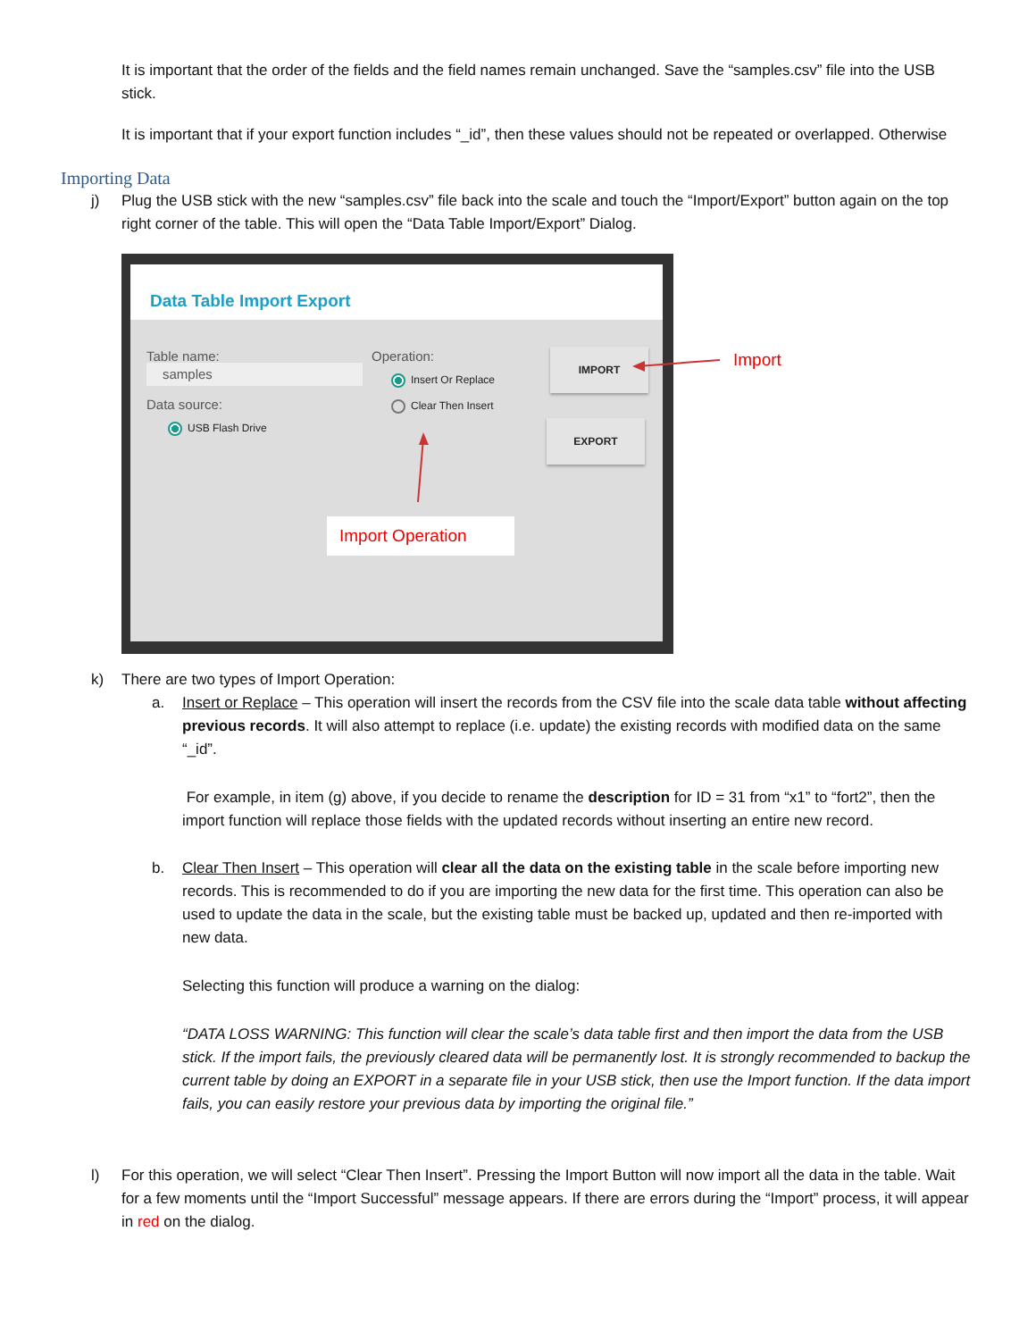It is important that the order of the fields and the field names remain unchanged. Save the “samples.csv” file into the USB stick.
It is important that if your export function includes “_id”, then these values should not be repeated or overlapped. Otherwise
Importing Data
j) Plug the USB stick with the new “samples.csv” file back into the scale and touch the “Import/Export” button again on the top right corner of the table. This will open the “Data Table Import/Export” Dialog.
Data Table Import Export
Table name:
samples
Data source:
USB Flash Drive
Operation:
Insert Or Replace
Clear Then Insert
IMPORT
EXPORT
Import Operation
Import
k) There are two types of Import Operation:
a. Insert or Replace – This operation will insert the records from the CSV file into the scale data table without affecting previous records. It will also attempt to replace (i.e. update) the existing records with modified data on the same “_id”.
For example, in item (g) above, if you decide to rename the description for ID = 31 from “x1” to “fort2”, then the import function will replace those fields with the updated records without inserting an entire new record.
b. Clear Then Insert – This operation will clear all the data on the existing table in the scale before importing new records. This is recommended to do if you are importing the new data for the first time. This operation can also be used to update the data in the scale, but the existing table must be backed up, updated and then re-imported with new data.
Selecting this function will produce a warning on the dialog:
“DATA LOSS WARNING: This function will clear the scale’s data table first and then import the data from the USB stick. If the import fails, the previously cleared data will be permanently lost. It is strongly recommended to backup the current table by doing an EXPORT in a separate file in your USB stick, then use the Import function. If the data import fails, you can easily restore your previous data by importing the original file.”
l) For this operation, we will select “Clear Then Insert”. Pressing the Import Button will now import all the data in the table. Wait for a few moments until the “Import Successful” message appears. If there are errors during the “Import” process, it will appear in red on the dialog.